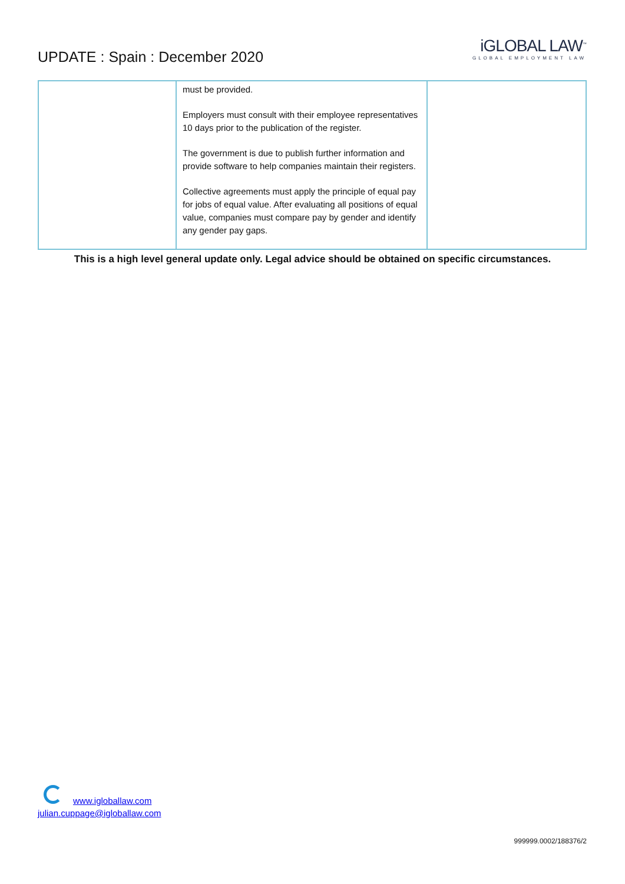UPDATE : Spain : December 2020
iGLOBAL LAW<sup>™</sup>
GLOBAL EMPLOYMENT LAW
| | must be provided. Employers must consult with their employee representatives 10 days prior to the publication of the register. The government is due to publish further information and provide software to help companies maintain their registers. Collective agreements must apply the principle of equal pay for jobs of equal value. After evaluating all positions of equal value, companies must compare pay by gender and identify any gender pay gaps. | |
This is a high level general update only. Legal advice should be obtained on specific circumstances.
www.igloballaw.com
julian.cuppage@igloballaw.com
999999.0002/188376/2